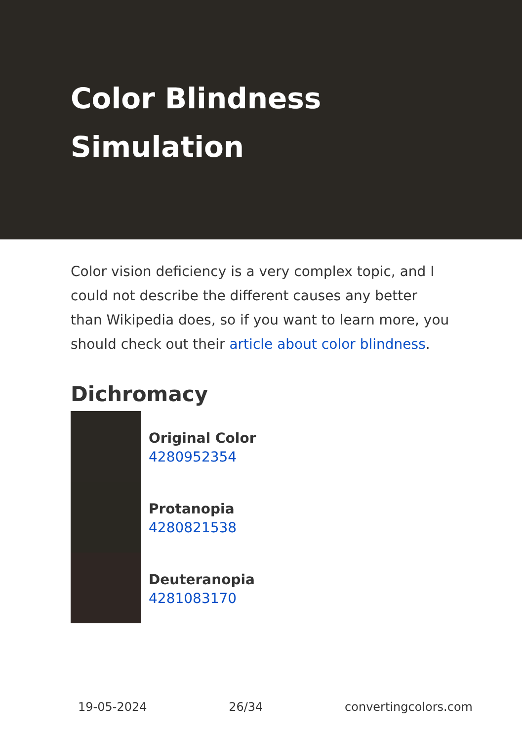Color Blindness Simulation
Color vision deficiency is a very complex topic, and I could not describe the different causes any better than Wikipedia does, so if you want to learn more, you should check out their article about color blindness.
Dichromacy
Original Color
4280952354
Protanopia
4280821538
Deuteranopia
4281083170
19-05-2024 26/34 convertingcolors.com